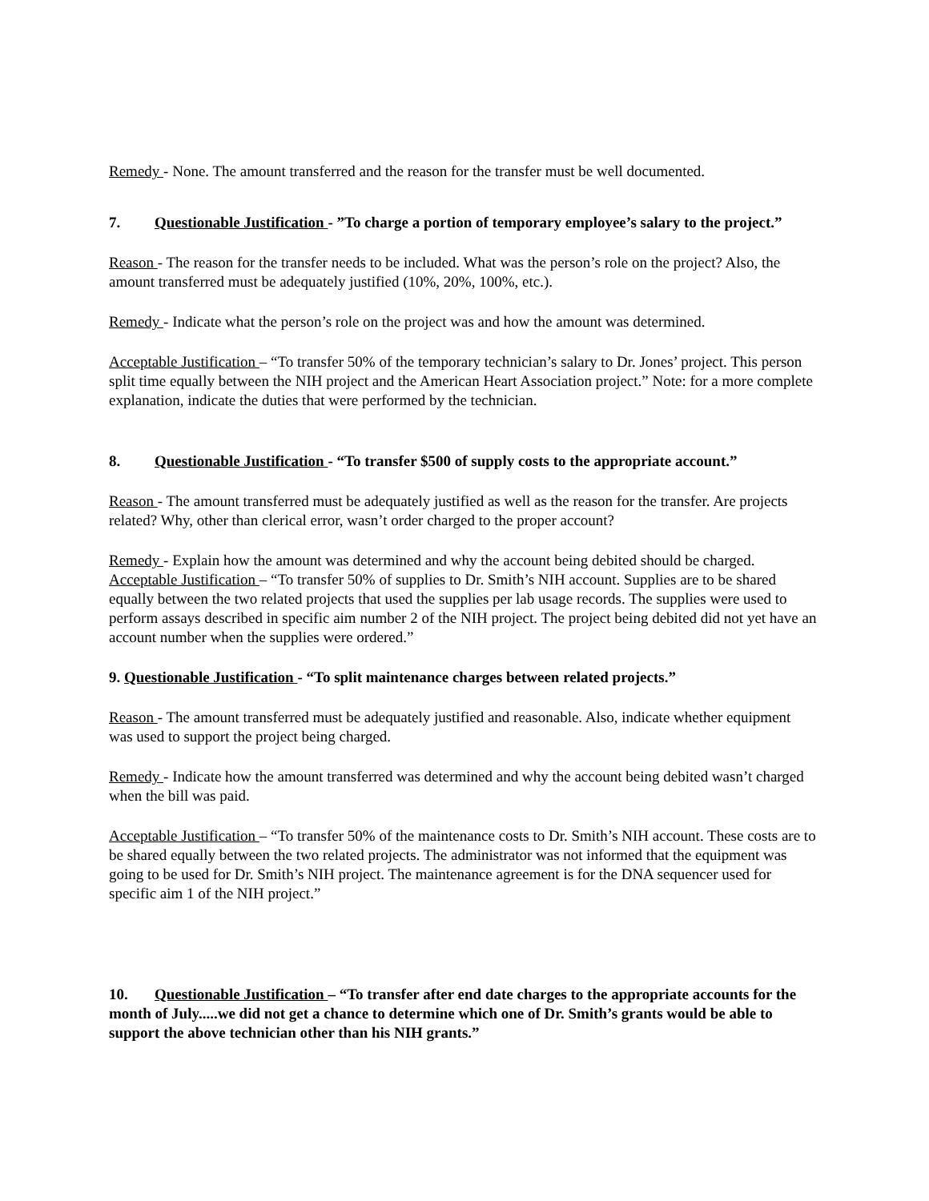Remedy - None. The amount transferred and the reason for the transfer must be well documented.
7. Questionable Justification - ”To charge a portion of temporary employee’s salary to the project.”
Reason - The reason for the transfer needs to be included. What was the person’s role on the project? Also, the amount transferred must be adequately justified (10%, 20%, 100%, etc.).
Remedy - Indicate what the person’s role on the project was and how the amount was determined.
Acceptable Justification – “To transfer 50% of the temporary technician’s salary to Dr. Jones’ project. This person split time equally between the NIH project and the American Heart Association project.” Note: for a more complete explanation, indicate the duties that were performed by the technician.
8. Questionable Justification - “To transfer $500 of supply costs to the appropriate account.”
Reason - The amount transferred must be adequately justified as well as the reason for the transfer. Are projects related? Why, other than clerical error, wasn’t order charged to the proper account?
Remedy - Explain how the amount was determined and why the account being debited should be charged. Acceptable Justification – “To transfer 50% of supplies to Dr. Smith’s NIH account. Supplies are to be shared equally between the two related projects that used the supplies per lab usage records. The supplies were used to perform assays described in specific aim number 2 of the NIH project. The project being debited did not yet have an account number when the supplies were ordered.”
9. Questionable Justification - “To split maintenance charges between related projects.”
Reason - The amount transferred must be adequately justified and reasonable. Also, indicate whether equipment was used to support the project being charged.
Remedy - Indicate how the amount transferred was determined and why the account being debited wasn’t charged when the bill was paid.
Acceptable Justification – “To transfer 50% of the maintenance costs to Dr. Smith’s NIH account. These costs are to be shared equally between the two related projects. The administrator was not informed that the equipment was going to be used for Dr. Smith’s NIH project. The maintenance agreement is for the DNA sequencer used for specific aim 1 of the NIH project.”
10. Questionable Justification – “To transfer after end date charges to the appropriate accounts for the month of July.....we did not get a chance to determine which one of Dr. Smith’s grants would be able to support the above technician other than his NIH grants.”